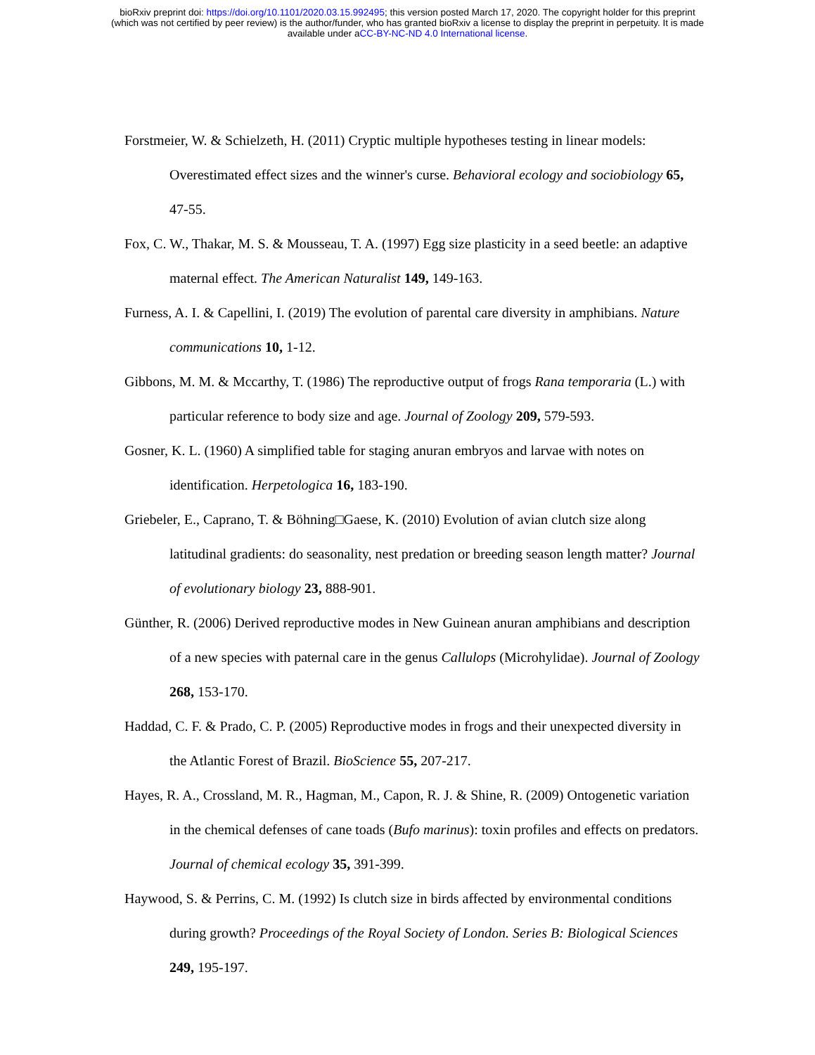bioRxiv preprint doi: https://doi.org/10.1101/2020.03.15.992495; this version posted March 17, 2020. The copyright holder for this preprint
(which was not certified by peer review) is the author/funder, who has granted bioRxiv a license to display the preprint in perpetuity. It is made
available under aCC-BY-NC-ND 4.0 International license.
Forstmeier, W. & Schielzeth, H. (2011) Cryptic multiple hypotheses testing in linear models: Overestimated effect sizes and the winner's curse. Behavioral ecology and sociobiology 65, 47-55.
Fox, C. W., Thakar, M. S. & Mousseau, T. A. (1997) Egg size plasticity in a seed beetle: an adaptive maternal effect. The American Naturalist 149, 149-163.
Furness, A. I. & Capellini, I. (2019) The evolution of parental care diversity in amphibians. Nature communications 10, 1-12.
Gibbons, M. M. & Mccarthy, T. (1986) The reproductive output of frogs Rana temporaria (L.) with particular reference to body size and age. Journal of Zoology 209, 579-593.
Gosner, K. L. (1960) A simplified table for staging anuran embryos and larvae with notes on identification. Herpetologica 16, 183-190.
Griebeler, E., Caprano, T. & Böhning□Gaese, K. (2010) Evolution of avian clutch size along latitudinal gradients: do seasonality, nest predation or breeding season length matter? Journal of evolutionary biology 23, 888-901.
Günther, R. (2006) Derived reproductive modes in New Guinean anuran amphibians and description of a new species with paternal care in the genus Callulops (Microhylidae). Journal of Zoology 268, 153-170.
Haddad, C. F. & Prado, C. P. (2005) Reproductive modes in frogs and their unexpected diversity in the Atlantic Forest of Brazil. BioScience 55, 207-217.
Hayes, R. A., Crossland, M. R., Hagman, M., Capon, R. J. & Shine, R. (2009) Ontogenetic variation in the chemical defenses of cane toads (Bufo marinus): toxin profiles and effects on predators. Journal of chemical ecology 35, 391-399.
Haywood, S. & Perrins, C. M. (1992) Is clutch size in birds affected by environmental conditions during growth? Proceedings of the Royal Society of London. Series B: Biological Sciences 249, 195-197.